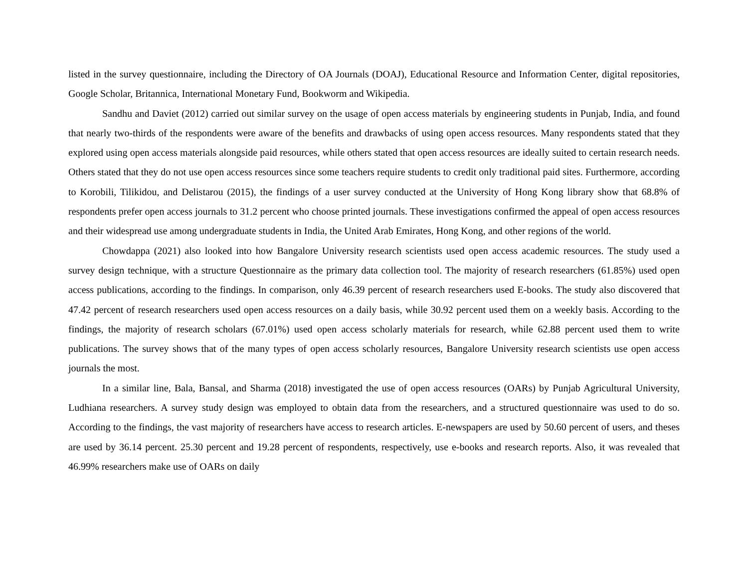listed in the survey questionnaire, including the Directory of OA Journals (DOAJ), Educational Resource and Information Center, digital repositories, Google Scholar, Britannica, International Monetary Fund, Bookworm and Wikipedia.
Sandhu and Daviet (2012) carried out similar survey on the usage of open access materials by engineering students in Punjab, India, and found that nearly two-thirds of the respondents were aware of the benefits and drawbacks of using open access resources. Many respondents stated that they explored using open access materials alongside paid resources, while others stated that open access resources are ideally suited to certain research needs. Others stated that they do not use open access resources since some teachers require students to credit only traditional paid sites. Furthermore, according to Korobili, Tilikidou, and Delistarou (2015), the findings of a user survey conducted at the University of Hong Kong library show that 68.8% of respondents prefer open access journals to 31.2 percent who choose printed journals. These investigations confirmed the appeal of open access resources and their widespread use among undergraduate students in India, the United Arab Emirates, Hong Kong, and other regions of the world.
Chowdappa (2021) also looked into how Bangalore University research scientists used open access academic resources. The study used a survey design technique, with a structure Questionnaire as the primary data collection tool. The majority of research researchers (61.85%) used open access publications, according to the findings. In comparison, only 46.39 percent of research researchers used E-books. The study also discovered that 47.42 percent of research researchers used open access resources on a daily basis, while 30.92 percent used them on a weekly basis. According to the findings, the majority of research scholars (67.01%) used open access scholarly materials for research, while 62.88 percent used them to write publications. The survey shows that of the many types of open access scholarly resources, Bangalore University research scientists use open access journals the most.
In a similar line, Bala, Bansal, and Sharma (2018) investigated the use of open access resources (OARs) by Punjab Agricultural University, Ludhiana researchers. A survey study design was employed to obtain data from the researchers, and a structured questionnaire was used to do so. According to the findings, the vast majority of researchers have access to research articles. E-newspapers are used by 50.60 percent of users, and theses are used by 36.14 percent. 25.30 percent and 19.28 percent of respondents, respectively, use e-books and research reports. Also, it was revealed that 46.99% researchers make use of OARs on daily